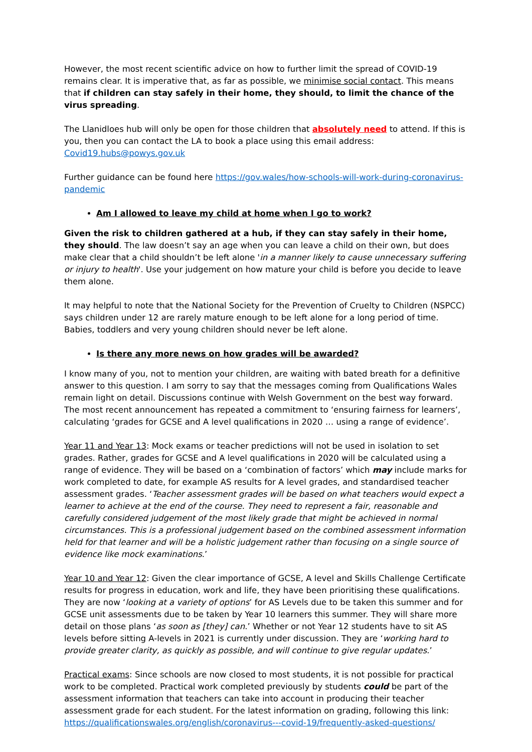However, the most recent scientific advice on how to further limit the spread of COVID-19 remains clear. It is imperative that, as far as possible, we minimise social contact. This means that if children can stay safely in their home, they should, to limit the chance of the virus spreading.
The Llanidloes hub will only be open for those children that absolutely need to attend. If this is you, then you can contact the LA to book a place using this email address: Covid19.hubs@powys.gov.uk
Further guidance can be found here https://gov.wales/how-schools-will-work-during-coronavirus-pandemic
Am I allowed to leave my child at home when I go to work?
Given the risk to children gathered at a hub, if they can stay safely in their home, they should. The law doesn’t say an age when you can leave a child on their own, but does make clear that a child shouldn’t be left alone 'in a manner likely to cause unnecessary suffering or injury to health'. Use your judgement on how mature your child is before you decide to leave them alone.
It may helpful to note that the National Society for the Prevention of Cruelty to Children (NSPCC) says children under 12 are rarely mature enough to be left alone for a long period of time. Babies, toddlers and very young children should never be left alone.
Is there any more news on how grades will be awarded?
I know many of you, not to mention your children, are waiting with bated breath for a definitive answer to this question. I am sorry to say that the messages coming from Qualifications Wales remain light on detail. Discussions continue with Welsh Government on the best way forward. The most recent announcement has repeated a commitment to ‘ensuring fairness for learners’, calculating ‘grades for GCSE and A level qualifications in 2020 … using a range of evidence’.
Year 11 and Year 13: Mock exams or teacher predictions will not be used in isolation to set grades. Rather, grades for GCSE and A level qualifications in 2020 will be calculated using a range of evidence. They will be based on a ‘combination of factors’ which may include marks for work completed to date, for example AS results for A level grades, and standardised teacher assessment grades. ‘Teacher assessment grades will be based on what teachers would expect a learner to achieve at the end of the course. They need to represent a fair, reasonable and carefully considered judgement of the most likely grade that might be achieved in normal circumstances. This is a professional judgement based on the combined assessment information held for that learner and will be a holistic judgement rather than focusing on a single source of evidence like mock examinations.’
Year 10 and Year 12: Given the clear importance of GCSE, A level and Skills Challenge Certificate results for progress in education, work and life, they have been prioritising these qualifications. They are now ‘looking at a variety of options’ for AS Levels due to be taken this summer and for GCSE unit assessments due to be taken by Year 10 learners this summer. They will share more detail on those plans ‘as soon as [they] can.’ Whether or not Year 12 students have to sit AS levels before sitting A-levels in 2021 is currently under discussion. They are ‘working hard to provide greater clarity, as quickly as possible, and will continue to give regular updates.’
Practical exams: Since schools are now closed to most students, it is not possible for practical work to be completed. Practical work completed previously by students could be part of the assessment information that teachers can take into account in producing their teacher assessment grade for each student. For the latest information on grading, following this link: https://qualificationswales.org/english/coronavirus---covid-19/frequently-asked-questions/